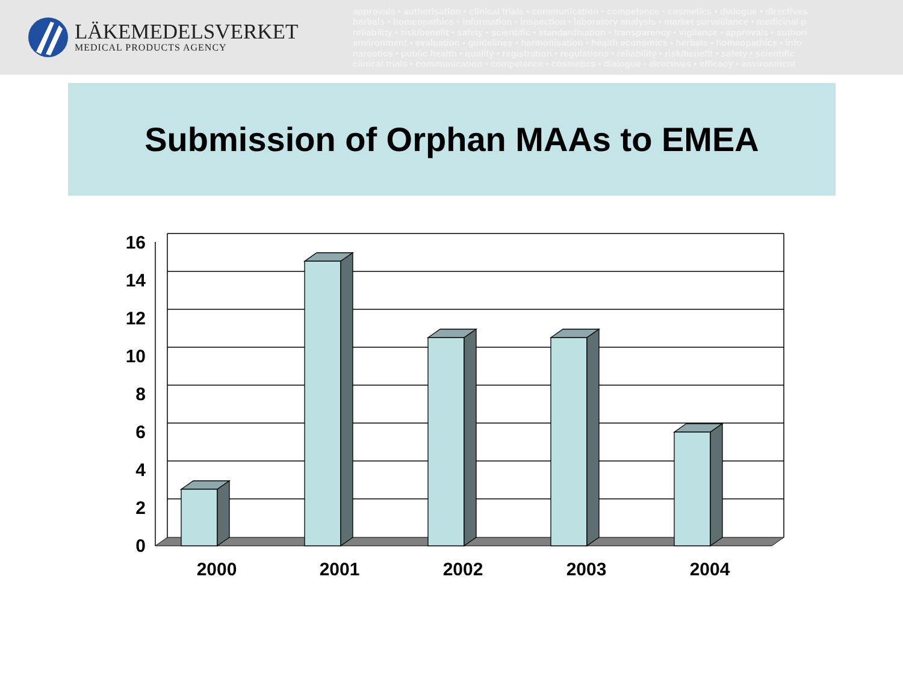LÄKEMEDELSVERKET
MEDICAL PRODUCTS AGENCY
approvals • authorisation • clinical trials • communication • competence • cosmetics • dialogue • directives
herbals • homeopathics • information • inspection • laboratory analysis • market surveillance • medicinal p
reliability • risk/benefit • safety • scientific • standardisation • transparency • vigilance • approvals • authori
environment • evaluation • guidelines • harmonisation • health economics • herbals • homeopathics • info
narcotics • public health • quality • registration • regulations • reliability • risk/benefit • safety • scientific
clinical trials • communication • competence • cosmetics • dialogue • directives • efficacy • environment
Submission of Orphan MAAs to EMEA
16
14
12
10
8
6
4
2
0
2000
2001
2002
2003
2004